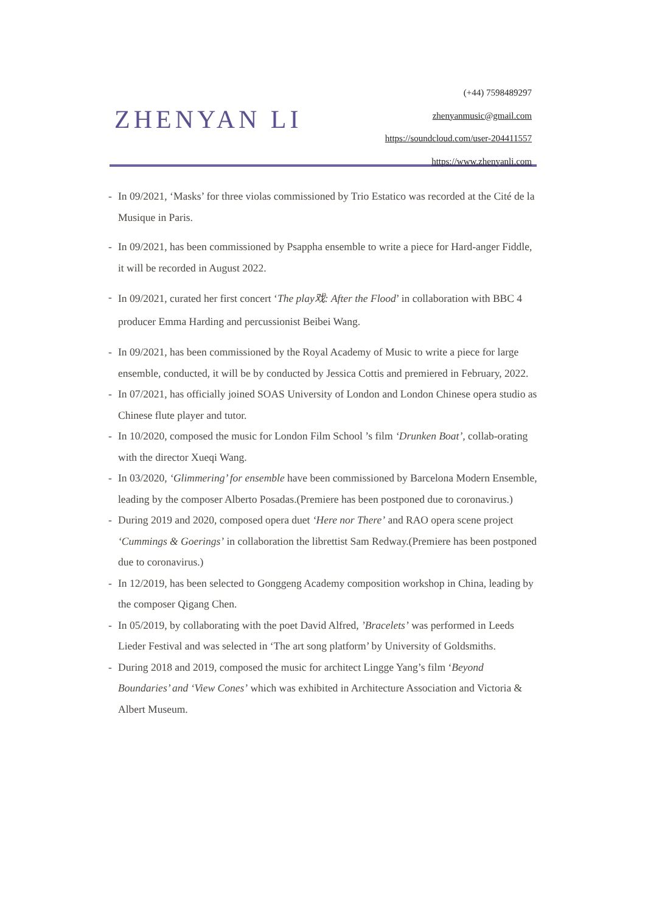ZHENYAN LI
(+44) 7598489297
zhenyanmusic@gmail.com
https://soundcloud.com/user-204411557
https://www.zhenyanli.com
- In 09/2021, ‘Masks’ for three violas commissioned by Trio Estatico was recorded at the Cité de la Musique in Paris.
- In 09/2021, has been commissioned by Psappha ensemble to write a piece for Hard-anger Fiddle, it will be recorded in August 2022.
- In 09/2021, curated her first concert ‘The play戏: After the Flood’ in collaboration with BBC 4 producer Emma Harding and percussionist Beibei Wang.
- In 09/2021, has been commissioned by the Royal Academy of Music to write a piece for large ensemble, conducted, it will be by conducted by Jessica Cottis and premiered in February, 2022.
- In 07/2021, has officially joined SOAS University of London and London Chinese opera studio as Chinese flute player and tutor.
- In 10/2020, composed the music for London Film School ’s film ‘Drunken Boat’, collab-orating with the director Xueqi Wang.
- In 03/2020, ‘Glimmering’ for ensemble have been commissioned by Barcelona Modern Ensemble, leading by the composer Alberto Posadas.(Premiere has been postponed due to coronavirus.)
- During 2019 and 2020, composed opera duet ‘Here nor There’ and RAO opera scene project ‘Cummings & Goerings’ in collaboration the librettist Sam Redway.(Premiere has been postponed due to coronavirus.)
- In 12/2019, has been selected to Gonggeng Academy composition workshop in China, leading by the composer Qigang Chen.
- In 05/2019, by collaborating with the poet David Alfred, ’Bracelets’ was performed in Leeds Lieder Festival and was selected in ‘The art song platform’ by University of Goldsmiths.
- During 2018 and 2019, composed the music for architect Lingge Yang’s film ‘Beyond Boundaries’ and ‘View Cones’ which was exhibited in Architecture Association and Victoria & Albert Museum.